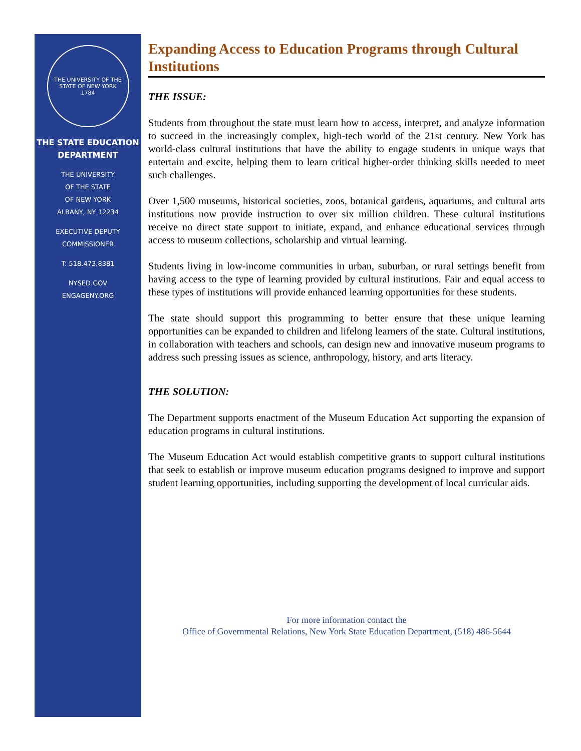THE UNIVERSITY OF THE STATE OF NEW YORK
1784
THE STATE EDUCATION
DEPARTMENT
THE UNIVERSITY
OF THE STATE
OF NEW YORK
ALBANY, NY 12234
EXECUTIVE DEPUTY
COMMISSIONER
T: 518.473.8381
NYSED.GOV
ENGAGENY.ORG
Expanding Access to Education Programs through Cultural Institutions
THE ISSUE:
Students from throughout the state must learn how to access, interpret, and analyze information to succeed in the increasingly complex, high-tech world of the 21st century. New York has world-class cultural institutions that have the ability to engage students in unique ways that entertain and excite, helping them to learn critical higher-order thinking skills needed to meet such challenges.
Over 1,500 museums, historical societies, zoos, botanical gardens, aquariums, and cultural arts institutions now provide instruction to over six million children. These cultural institutions receive no direct state support to initiate, expand, and enhance educational services through access to museum collections, scholarship and virtual learning.
Students living in low-income communities in urban, suburban, or rural settings benefit from having access to the type of learning provided by cultural institutions. Fair and equal access to these types of institutions will provide enhanced learning opportunities for these students.
The state should support this programming to better ensure that these unique learning opportunities can be expanded to children and lifelong learners of the state. Cultural institutions, in collaboration with teachers and schools, can design new and innovative museum programs to address such pressing issues as science, anthropology, history, and arts literacy.
THE SOLUTION:
The Department supports enactment of the Museum Education Act supporting the expansion of education programs in cultural institutions.
The Museum Education Act would establish competitive grants to support cultural institutions that seek to establish or improve museum education programs designed to improve and support student learning opportunities, including supporting the development of local curricular aids.
For more information contact the
Office of Governmental Relations, New York State Education Department, (518) 486-5644